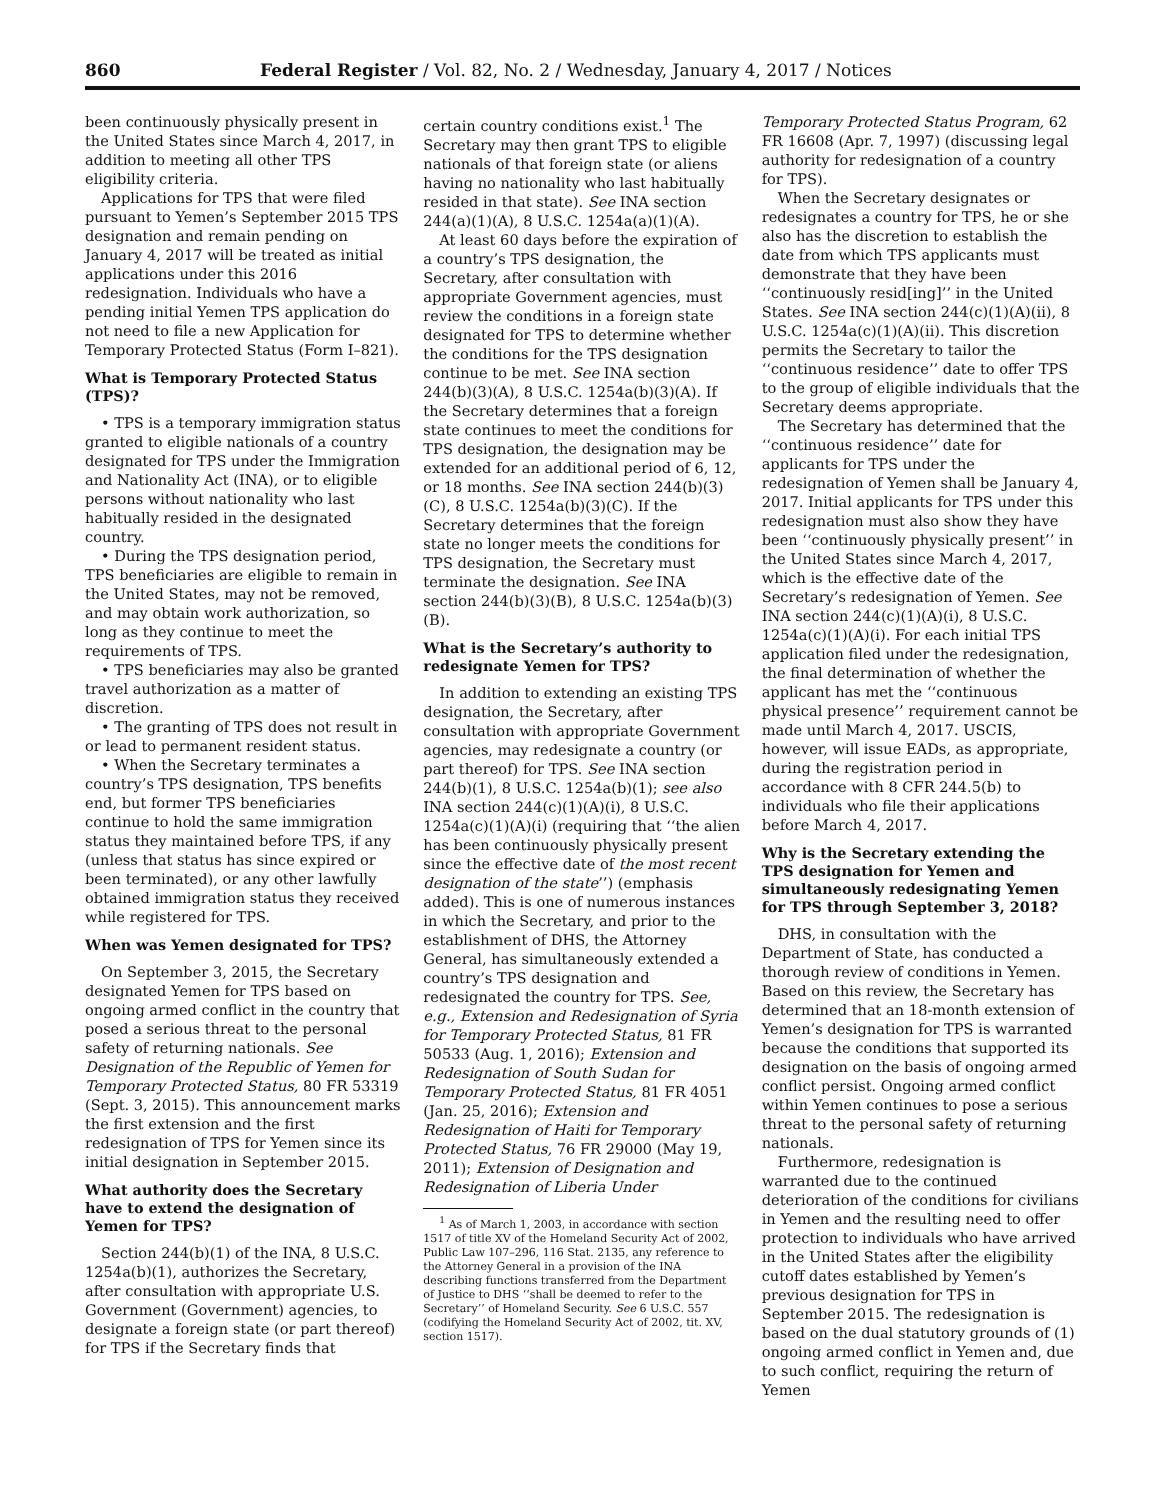860 Federal Register / Vol. 82, No. 2 / Wednesday, January 4, 2017 / Notices
been continuously physically present in the United States since March 4, 2017, in addition to meeting all other TPS eligibility criteria.
Applications for TPS that were filed pursuant to Yemen’s September 2015 TPS designation and remain pending on January 4, 2017 will be treated as initial applications under this 2016 redesignation. Individuals who have a pending initial Yemen TPS application do not need to file a new Application for Temporary Protected Status (Form I–821).
What is Temporary Protected Status (TPS)?
• TPS is a temporary immigration status granted to eligible nationals of a country designated for TPS under the Immigration and Nationality Act (INA), or to eligible persons without nationality who last habitually resided in the designated country.
• During the TPS designation period, TPS beneficiaries are eligible to remain in the United States, may not be removed, and may obtain work authorization, so long as they continue to meet the requirements of TPS.
• TPS beneficiaries may also be granted travel authorization as a matter of discretion.
• The granting of TPS does not result in or lead to permanent resident status.
• When the Secretary terminates a country’s TPS designation, TPS benefits end, but former TPS beneficiaries continue to hold the same immigration status they maintained before TPS, if any (unless that status has since expired or been terminated), or any other lawfully obtained immigration status they received while registered for TPS.
When was Yemen designated for TPS?
On September 3, 2015, the Secretary designated Yemen for TPS based on ongoing armed conflict in the country that posed a serious threat to the personal safety of returning nationals. See Designation of the Republic of Yemen for Temporary Protected Status, 80 FR 53319 (Sept. 3, 2015). This announcement marks the first extension and the first redesignation of TPS for Yemen since its initial designation in September 2015.
What authority does the Secretary have to extend the designation of Yemen for TPS?
Section 244(b)(1) of the INA, 8 U.S.C. 1254a(b)(1), authorizes the Secretary, after consultation with appropriate U.S. Government (Government) agencies, to designate a foreign state (or part thereof) for TPS if the Secretary finds that
certain country conditions exist.<sup>1</sup> The Secretary may then grant TPS to eligible nationals of that foreign state (or aliens having no nationality who last habitually resided in that state). See INA section 244(a)(1)(A), 8 U.S.C. 1254a(a)(1)(A).
At least 60 days before the expiration of a country’s TPS designation, the Secretary, after consultation with appropriate Government agencies, must review the conditions in a foreign state designated for TPS to determine whether the conditions for the TPS designation continue to be met. See INA section 244(b)(3)(A), 8 U.S.C. 1254a(b)(3)(A). If the Secretary determines that a foreign state continues to meet the conditions for TPS designation, the designation may be extended for an additional period of 6, 12, or 18 months. See INA section 244(b)(3)(C), 8 U.S.C. 1254a(b)(3)(C). If the Secretary determines that the foreign state no longer meets the conditions for TPS designation, the Secretary must terminate the designation. See INA section 244(b)(3)(B), 8 U.S.C. 1254a(b)(3)(B).
What is the Secretary’s authority to redesignate Yemen for TPS?
In addition to extending an existing TPS designation, the Secretary, after consultation with appropriate Government agencies, may redesignate a country (or part thereof) for TPS. See INA section 244(b)(1), 8 U.S.C. 1254a(b)(1); see also INA section 244(c)(1)(A)(i), 8 U.S.C. 1254a(c)(1)(A)(i) (requiring that ‘‘the alien has been continuously physically present since the effective date of the most recent designation of the state’’) (emphasis added). This is one of numerous instances in which the Secretary, and prior to the establishment of DHS, the Attorney General, has simultaneously extended a country’s TPS designation and redesignated the country for TPS. See, e.g., Extension and Redesignation of Syria for Temporary Protected Status, 81 FR 50533 (Aug. 1, 2016); Extension and Redesignation of South Sudan for Temporary Protected Status, 81 FR 4051 (Jan. 25, 2016); Extension and Redesignation of Haiti for Temporary Protected Status, 76 FR 29000 (May 19, 2011); Extension of Designation and Redesignation of Liberia Under
<sup>1</sup> As of March 1, 2003, in accordance with section 1517 of title XV of the Homeland Security Act of 2002, Public Law 107–296, 116 Stat. 2135, any reference to the Attorney General in a provision of the INA describing functions transferred from the Department of Justice to DHS ‘‘shall be deemed to refer to the Secretary’’ of Homeland Security. See 6 U.S.C. 557 (codifying the Homeland Security Act of 2002, tit. XV, section 1517).
Temporary Protected Status Program, 62 FR 16608 (Apr. 7, 1997) (discussing legal authority for redesignation of a country for TPS).
When the Secretary designates or redesignates a country for TPS, he or she also has the discretion to establish the date from which TPS applicants must demonstrate that they have been ‘‘continuously resid[ing]’’ in the United States. See INA section 244(c)(1)(A)(ii), 8 U.S.C. 1254a(c)(1)(A)(ii). This discretion permits the Secretary to tailor the ‘‘continuous residence’’ date to offer TPS to the group of eligible individuals that the Secretary deems appropriate.
The Secretary has determined that the ‘‘continuous residence’’ date for applicants for TPS under the redesignation of Yemen shall be January 4, 2017. Initial applicants for TPS under this redesignation must also show they have been ‘‘continuously physically present’’ in the United States since March 4, 2017, which is the effective date of the Secretary’s redesignation of Yemen. See INA section 244(c)(1)(A)(i), 8 U.S.C. 1254a(c)(1)(A)(i). For each initial TPS application filed under the redesignation, the final determination of whether the applicant has met the ‘‘continuous physical presence’’ requirement cannot be made until March 4, 2017. USCIS, however, will issue EADs, as appropriate, during the registration period in accordance with 8 CFR 244.5(b) to individuals who file their applications before March 4, 2017.
Why is the Secretary extending the TPS designation for Yemen and simultaneously redesignating Yemen for TPS through September 3, 2018?
DHS, in consultation with the Department of State, has conducted a thorough review of conditions in Yemen. Based on this review, the Secretary has determined that an 18-month extension of Yemen’s designation for TPS is warranted because the conditions that supported its designation on the basis of ongoing armed conflict persist. Ongoing armed conflict within Yemen continues to pose a serious threat to the personal safety of returning nationals.
Furthermore, redesignation is warranted due to the continued deterioration of the conditions for civilians in Yemen and the resulting need to offer protection to individuals who have arrived in the United States after the eligibility cutoff dates established by Yemen’s previous designation for TPS in September 2015. The redesignation is based on the dual statutory grounds of (1) ongoing armed conflict in Yemen and, due to such conflict, requiring the return of Yemen